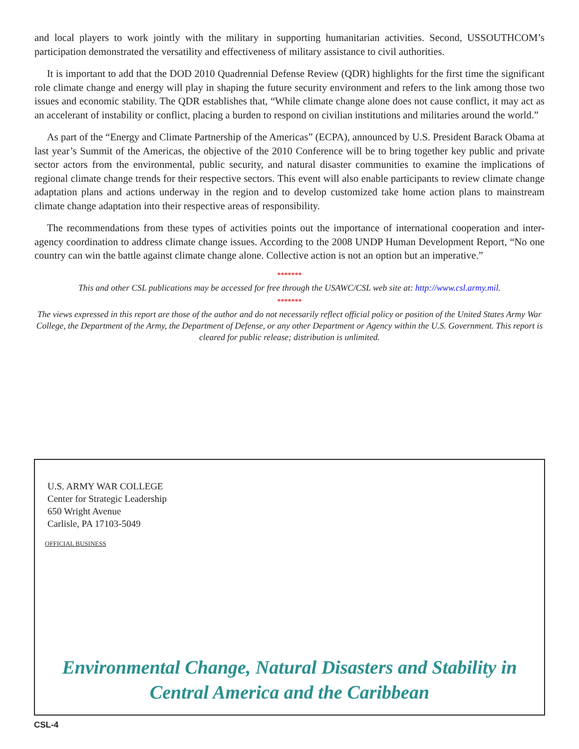and local players to work jointly with the military in supporting humanitarian activities. Second, USSOUTHCOM’s participation demonstrated the versatility and effectiveness of military assistance to civil authorities.
It is important to add that the DOD 2010 Quadrennial Defense Review (QDR) highlights for the first time the significant role climate change and energy will play in shaping the future security environment and refers to the link among those two issues and economic stability. The QDR establishes that, “While climate change alone does not cause conflict, it may act as an accelerant of instability or conflict, placing a burden to respond on civilian institutions and militaries around the world.”
As part of the “Energy and Climate Partnership of the Americas” (ECPA), announced by U.S. President Barack Obama at last year’s Summit of the Americas, the objective of the 2010 Conference will be to bring together key public and private sector actors from the environmental, public security, and natural disaster communities to examine the implications of regional climate change trends for their respective sectors. This event will also enable participants to review climate change adaptation plans and actions underway in the region and to develop customized take home action plans to mainstream climate change adaptation into their respective areas of responsibility.
The recommendations from these types of activities points out the importance of international cooperation and inter-agency coordination to address climate change issues. According to the 2008 UNDP Human Development Report, “No one country can win the battle against climate change alone. Collective action is not an option but an imperative.”
*******
This and other CSL publications may be accessed for free through the USAWC/CSL web site at: http://www.csl.army.mil.
*******
The views expressed in this report are those of the author and do not necessarily reflect official policy or position of the United States Army War College, the Department of the Army, the Department of Defense, or any other Department or Agency within the U.S. Government. This report is cleared for public release; distribution is unlimited.
U.S. ARMY WAR COLLEGE
Center for Strategic Leadership
650 Wright Avenue
Carlisle, PA 17103-5049
OFFICIAL BUSINESS
Environmental Change, Natural Disasters and Stability in
Central America and the Caribbean
CSL-4